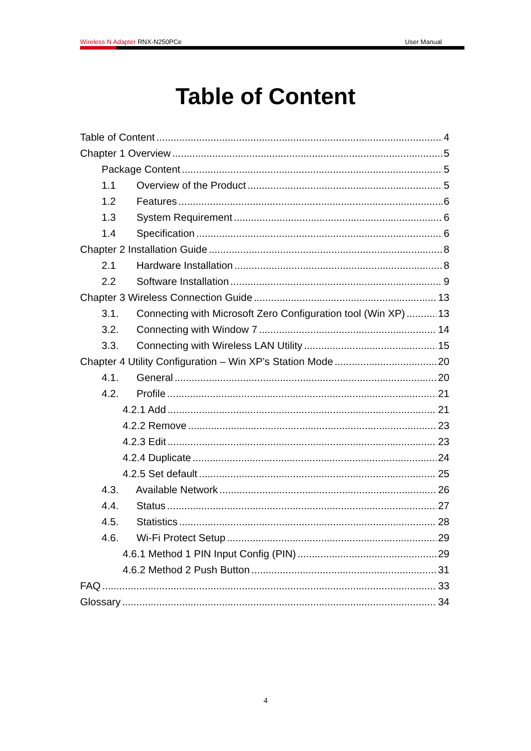Wireless N Adapter RNX-N250PCe User Manual
Table of Content
Table of Content 4
Chapter 1 Overview 5
Package Content 5
1.1 Overview of the Product 5
1.2 Features 6
1.3 System Requirement 6
1.4 Specification 6
Chapter 2 Installation Guide 8
2.1 Hardware Installation 8
2.2 Software Installation 9
Chapter 3 Wireless Connection Guide 13
3.1. Connecting with Microsoft Zero Configuration tool (Win XP) 13
3.2. Connecting with Window 7 14
3.3. Connecting with Wireless LAN Utility 15
Chapter 4 Utility Configuration – Win XP’s Station Mode 20
4.1. General 20
4.2. Profile 21
4.2.1 Add 21
4.2.2 Remove 23
4.2.3 Edit 23
4.2.4 Duplicate 24
4.2.5 Set default 25
4.3. Available Network 26
4.4. Status 27
4.5. Statistics 28
4.6. Wi-Fi Protect Setup 29
4.6.1 Method 1 PIN Input Config (PIN) 29
4.6.2 Method 2 Push Button 31
FAQ 33
Glossary 34
4